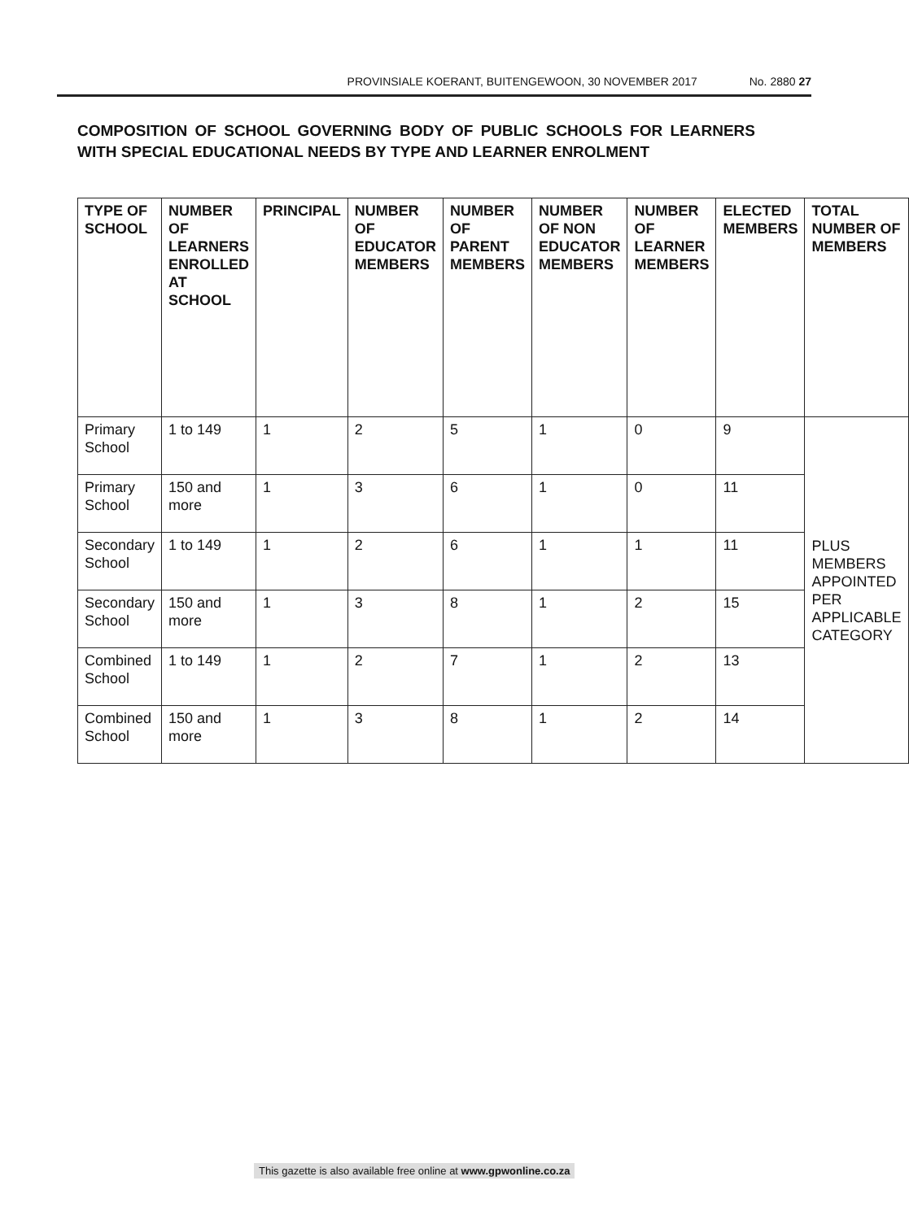PROVINSIALE KOERANT, BUITENGEWOON, 30 NOVEMBER 2017 No. 2880 27
COMPOSITION OF SCHOOL GOVERNING BODY OF PUBLIC SCHOOLS FOR LEARNERS WITH SPECIAL EDUCATIONAL NEEDS BY TYPE AND LEARNER ENROLMENT
| TYPE OF SCHOOL | NUMBER OF LEARNERS ENROLLED AT SCHOOL | PRINCIPAL | NUMBER OF EDUCATOR MEMBERS | NUMBER OF PARENT MEMBERS | NUMBER OF NON EDUCATOR MEMBERS | NUMBER OF LEARNER MEMBERS | ELECTED MEMBERS | TOTAL NUMBER OF MEMBERS |
| --- | --- | --- | --- | --- | --- | --- | --- | --- |
| Primary School | 1 to 149 | 1 | 2 | 5 | 1 | 0 | 9 | PLUS MEMBERS APPOINTED PER APPLICABLE CATEGORY |
| Primary School | 150 and more | 1 | 3 | 6 | 1 | 0 | 11 | |
| Secondary School | 1 to 149 | 1 | 2 | 6 | 1 | 1 | 11 | |
| Secondary School | 150 and more | 1 | 3 | 8 | 1 | 2 | 15 | |
| Combined School | 1 to 149 | 1 | 2 | 7 | 1 | 2 | 13 | |
| Combined School | 150 and more | 1 | 3 | 8 | 1 | 2 | 14 | |
This gazette is also available free online at www.gpwonline.co.za